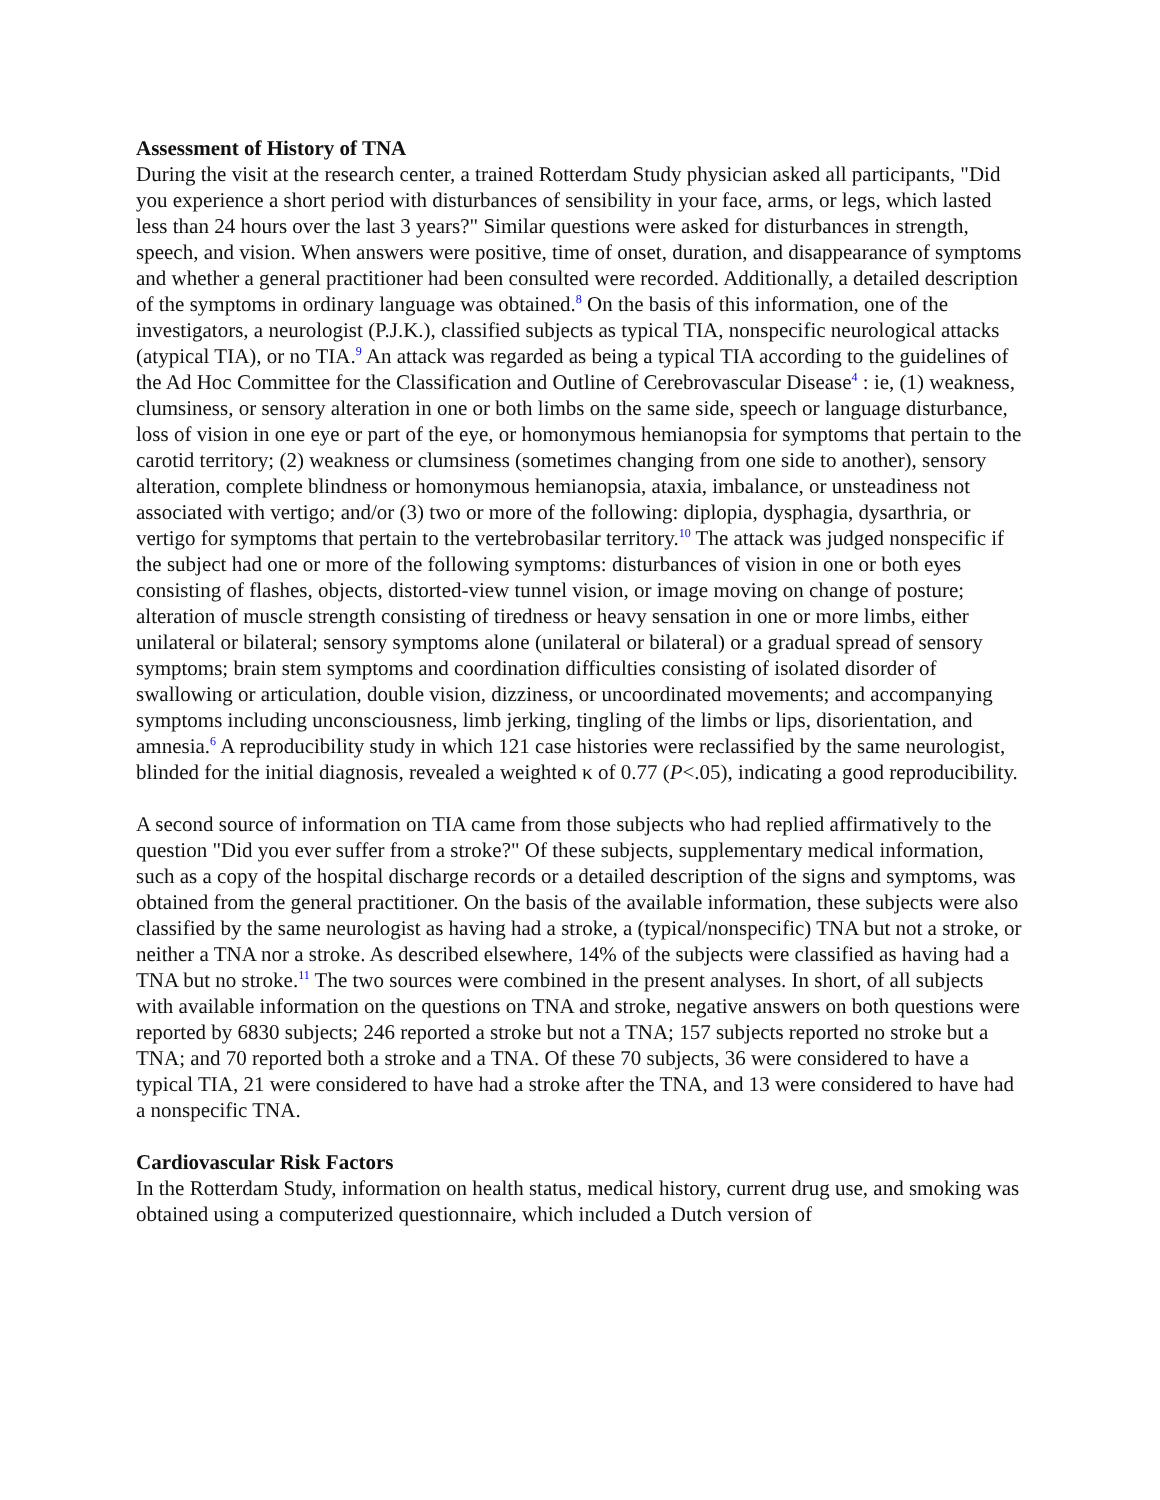Assessment of History of TNA
During the visit at the research center, a trained Rotterdam Study physician asked all participants, "Did you experience a short period with disturbances of sensibility in your face, arms, or legs, which lasted less than 24 hours over the last 3 years?" Similar questions were asked for disturbances in strength, speech, and vision. When answers were positive, time of onset, duration, and disappearance of symptoms and whether a general practitioner had been consulted were recorded. Additionally, a detailed description of the symptoms in ordinary language was obtained.<sup>8</sup> On the basis of this information, one of the investigators, a neurologist (P.J.K.), classified subjects as typical TIA, nonspecific neurological attacks (atypical TIA), or no TIA.<sup>9</sup> An attack was regarded as being a typical TIA according to the guidelines of the Ad Hoc Committee for the Classification and Outline of Cerebrovascular Disease<sup>4</sup> : ie, (1) weakness, clumsiness, or sensory alteration in one or both limbs on the same side, speech or language disturbance, loss of vision in one eye or part of the eye, or homonymous hemianopsia for symptoms that pertain to the carotid territory; (2) weakness or clumsiness (sometimes changing from one side to another), sensory alteration, complete blindness or homonymous hemianopsia, ataxia, imbalance, or unsteadiness not associated with vertigo; and/or (3) two or more of the following: diplopia, dysphagia, dysarthria, or vertigo for symptoms that pertain to the vertebrobasilar territory.<sup>10</sup> The attack was judged nonspecific if the subject had one or more of the following symptoms: disturbances of vision in one or both eyes consisting of flashes, objects, distorted-view tunnel vision, or image moving on change of posture; alteration of muscle strength consisting of tiredness or heavy sensation in one or more limbs, either unilateral or bilateral; sensory symptoms alone (unilateral or bilateral) or a gradual spread of sensory symptoms; brain stem symptoms and coordination difficulties consisting of isolated disorder of swallowing or articulation, double vision, dizziness, or uncoordinated movements; and accompanying symptoms including unconsciousness, limb jerking, tingling of the limbs or lips, disorientation, and amnesia.<sup>6</sup> A reproducibility study in which 121 case histories were reclassified by the same neurologist, blinded for the initial diagnosis, revealed a weighted κ of 0.77 (P<.05), indicating a good reproducibility.
A second source of information on TIA came from those subjects who had replied affirmatively to the question "Did you ever suffer from a stroke?" Of these subjects, supplementary medical information, such as a copy of the hospital discharge records or a detailed description of the signs and symptoms, was obtained from the general practitioner. On the basis of the available information, these subjects were also classified by the same neurologist as having had a stroke, a (typical/nonspecific) TNA but not a stroke, or neither a TNA nor a stroke. As described elsewhere, 14% of the subjects were classified as having had a TNA but no stroke.<sup>11</sup> The two sources were combined in the present analyses. In short, of all subjects with available information on the questions on TNA and stroke, negative answers on both questions were reported by 6830 subjects; 246 reported a stroke but not a TNA; 157 subjects reported no stroke but a TNA; and 70 reported both a stroke and a TNA. Of these 70 subjects, 36 were considered to have a typical TIA, 21 were considered to have had a stroke after the TNA, and 13 were considered to have had a nonspecific TNA.
Cardiovascular Risk Factors
In the Rotterdam Study, information on health status, medical history, current drug use, and smoking was obtained using a computerized questionnaire, which included a Dutch version of